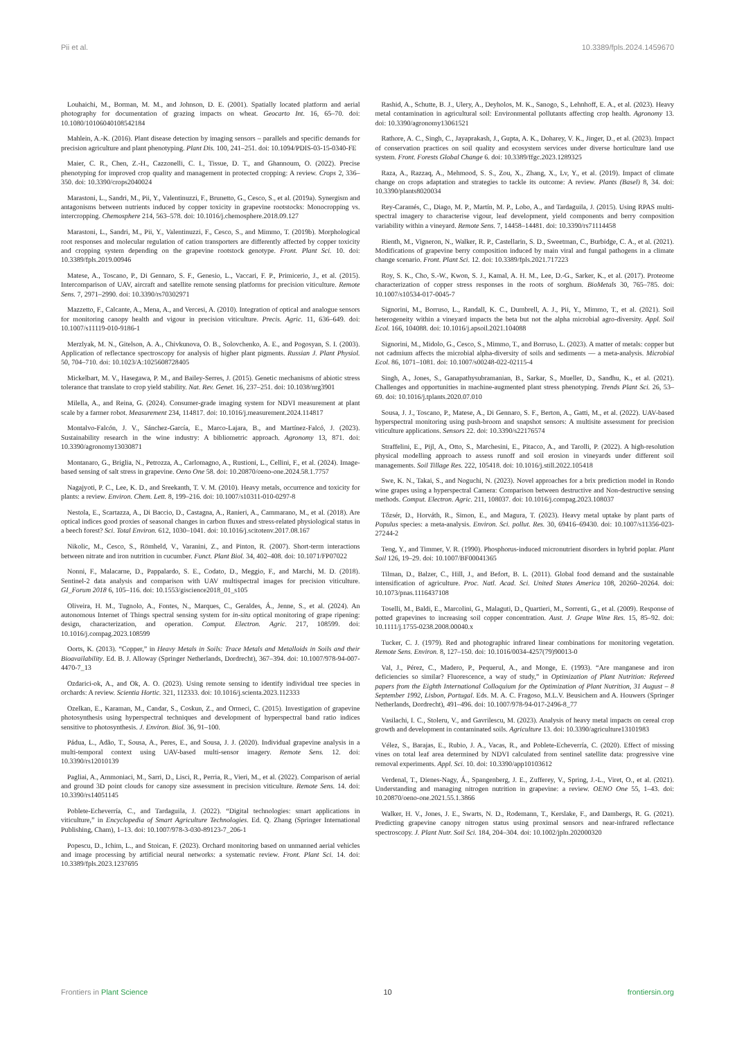Pii et al. 10.3389/fpls.2024.1459670
Louhaichi, M., Borman, M. M., and Johnson, D. E. (2001). Spatially located platform and aerial photography for documentation of grazing impacts on wheat. Geocarto Int. 16, 65–70. doi: 10.1080/10106040108542184
Mahlein, A.-K. (2016). Plant disease detection by imaging sensors – parallels and specific demands for precision agriculture and plant phenotyping. Plant Dis. 100, 241–251. doi: 10.1094/PDIS-03-15-0340-FE
Maier, C. R., Chen, Z.-H., Cazzonelli, C. I., Tissue, D. T., and Ghannoum, O. (2022). Precise phenotyping for improved crop quality and management in protected cropping: A review. Crops 2, 336–350. doi: 10.3390/crops2040024
Marastoni, L., Sandri, M., Pii, Y., Valentinuzzi, F., Brunetto, G., Cesco, S., et al. (2019a). Synergism and antagonisms between nutrients induced by copper toxicity in grapevine rootstocks: Monocropping vs. intercropping. Chemosphere 214, 563–578. doi: 10.1016/j.chemosphere.2018.09.127
Marastoni, L., Sandri, M., Pii, Y., Valentinuzzi, F., Cesco, S., and Mimmo, T. (2019b). Morphological root responses and molecular regulation of cation transporters are differently affected by copper toxicity and cropping system depending on the grapevine rootstock genotype. Front. Plant Sci. 10. doi: 10.3389/fpls.2019.00946
Matese, A., Toscano, P., Di Gennaro, S. F., Genesio, L., Vaccari, F. P., Primicerio, J., et al. (2015). Intercomparison of UAV, aircraft and satellite remote sensing platforms for precision viticulture. Remote Sens. 7, 2971–2990. doi: 10.3390/rs70302971
Mazzetto, F., Calcante, A., Mena, A., and Vercesi, A. (2010). Integration of optical and analogue sensors for monitoring canopy health and vigour in precision viticulture. Precis. Agric. 11, 636–649. doi: 10.1007/s11119-010-9186-1
Merzlyak, M. N., Gitelson, A. A., Chivkunova, O. B., Solovchenko, A. E., and Pogosyan, S. I. (2003). Application of reflectance spectroscopy for analysis of higher plant pigments. Russian J. Plant Physiol. 50, 704–710. doi: 10.1023/A:1025608728405
Mickelbart, M. V., Hasegawa, P. M., and Bailey-Serres, J. (2015). Genetic mechanisms of abiotic stress tolerance that translate to crop yield stability. Nat. Rev. Genet. 16, 237–251. doi: 10.1038/nrg3901
Milella, A., and Reina, G. (2024). Consumer-grade imaging system for NDVI measurement at plant scale by a farmer robot. Measurement 234, 114817. doi: 10.1016/j.measurement.2024.114817
Montalvo-Falcón, J. V., Sánchez-García, E., Marco-Lajara, B., and Martínez-Falcó, J. (2023). Sustainability research in the wine industry: A bibliometric approach. Agronomy 13, 871. doi: 10.3390/agronomy13030871
Montanaro, G., Briglia, N., Petrozza, A., Carlomagno, A., Rustioni, L., Cellini, F., et al. (2024). Image-based sensing of salt stress in grapevine. Oeno One 58. doi: 10.20870/oeno-one.2024.58.1.7757
Nagajyoti, P. C., Lee, K. D., and Sreekanth, T. V. M. (2010). Heavy metals, occurrence and toxicity for plants: a review. Environ. Chem. Lett. 8, 199–216. doi: 10.1007/s10311-010-0297-8
Nestola, E., Scartazza, A., Di Baccio, D., Castagna, A., Ranieri, A., Cammarano, M., et al. (2018). Are optical indices good proxies of seasonal changes in carbon fluxes and stress-related physiological status in a beech forest? Sci. Total Environ. 612, 1030–1041. doi: 10.1016/j.scitotenv.2017.08.167
Nikolic, M., Cesco, S., Römheld, V., Varanini, Z., and Pinton, R. (2007). Short-term interactions between nitrate and iron nutrition in cucumber. Funct. Plant Biol. 34, 402–408. doi: 10.1071/FP07022
Nonni, F., Malacarne, D., Pappalardo, S. E., Codato, D., Meggio, F., and Marchi, M. D. (2018). Sentinel-2 data analysis and comparison with UAV multispectral images for precision viticulture. GI_Forum 2018 6, 105–116. doi: 10.1553/giscience2018_01_s105
Oliveira, H. M., Tugnolo, A., Fontes, N., Marques, C., Geraldes, Á., Jenne, S., et al. (2024). An autonomous Internet of Things spectral sensing system for in-situ optical monitoring of grape ripening: design, characterization, and operation. Comput. Electron. Agric. 217, 108599. doi: 10.1016/j.compag.2023.108599
Oorts, K. (2013). “Copper,” in Heavy Metals in Soils: Trace Metals and Metalloids in Soils and their Bioavailability. Ed. B. J. Alloway (Springer Netherlands, Dordrecht), 367–394. doi: 10.1007/978-94-007-4470-7_13
Ozdarici-ok, A., and Ok, A. O. (2023). Using remote sensing to identify individual tree species in orchards: A review. Scientia Hortic. 321, 112333. doi: 10.1016/j.scienta.2023.112333
Ozelkan, E., Karaman, M., Candar, S., Coskun, Z., and Ormeci, C. (2015). Investigation of grapevine photosynthesis using hyperspectral techniques and development of hyperspectral band ratio indices sensitive to photosynthesis. J. Environ. Biol. 36, 91–100.
Pádua, L., Adão, T., Sousa, A., Peres, E., and Sousa, J. J. (2020). Individual grapevine analysis in a multi-temporal context using UAV-based multi-sensor imagery. Remote Sens. 12. doi: 10.3390/rs12010139
Pagliai, A., Ammoniaci, M., Sarri, D., Lisci, R., Perria, R., Vieri, M., et al. (2022). Comparison of aerial and ground 3D point clouds for canopy size assessment in precision viticulture. Remote Sens. 14. doi: 10.3390/rs14051145
Poblete-Echeverría, C., and Tardaguila, J. (2022). “Digital technologies: smart applications in viticulture,” in Encyclopedia of Smart Agriculture Technologies. Ed. Q. Zhang (Springer International Publishing, Cham), 1–13. doi: 10.1007/978-3-030-89123-7_206-1
Popescu, D., Ichim, L., and Stoican, F. (2023). Orchard monitoring based on unmanned aerial vehicles and image processing by artificial neural networks: a systematic review. Front. Plant Sci. 14. doi: 10.3389/fpls.2023.1237695
Rashid, A., Schutte, B. J., Ulery, A., Deyholos, M. K., Sanogo, S., Lehnhoff, E. A., et al. (2023). Heavy metal contamination in agricultural soil: Environmental pollutants affecting crop health. Agronomy 13. doi: 10.3390/agronomy13061521
Rathore, A. C., Singh, C., Jayaprakash, J., Gupta, A. K., Doharey, V. K., Jinger, D., et al. (2023). Impact of conservation practices on soil quality and ecosystem services under diverse horticulture land use system. Front. Forests Global Change 6. doi: 10.3389/ffgc.2023.1289325
Raza, A., Razzaq, A., Mehmood, S. S., Zou, X., Zhang, X., Lv, Y., et al. (2019). Impact of climate change on crops adaptation and strategies to tackle its outcome: A review. Plants (Basel) 8, 34. doi: 10.3390/plants8020034
Rey-Caramés, C., Diago, M. P., Martín, M. P., Lobo, A., and Tardaguila, J. (2015). Using RPAS multi-spectral imagery to characterise vigour, leaf development, yield components and berry composition variability within a vineyard. Remote Sens. 7, 14458–14481. doi: 10.3390/rs71114458
Rienth, M., Vigneron, N., Walker, R. P., Castellarin, S. D., Sweetman, C., Burbidge, C. A., et al. (2021). Modifications of grapevine berry composition induced by main viral and fungal pathogens in a climate change scenario. Front. Plant Sci. 12. doi: 10.3389/fpls.2021.717223
Roy, S. K., Cho, S.-W., Kwon, S. J., Kamal, A. H. M., Lee, D.-G., Sarker, K., et al. (2017). Proteome characterization of copper stress responses in the roots of sorghum. BioMetals 30, 765–785. doi: 10.1007/s10534-017-0045-7
Signorini, M., Borruso, L., Randall, K. C., Dumbrell, A. J., Pii, Y., Mimmo, T., et al. (2021). Soil heterogeneity within a vineyard impacts the beta but not the alpha microbial agro-diversity. Appl. Soil Ecol. 166, 104088. doi: 10.1016/j.apsoil.2021.104088
Signorini, M., Midolo, G., Cesco, S., Mimmo, T., and Borruso, L. (2023). A matter of metals: copper but not cadmium affects the microbial alpha-diversity of soils and sediments — a meta-analysis. Microbial Ecol. 86, 1071–1081. doi: 10.1007/s00248-022-02115-4
Singh, A., Jones, S., Ganapathysubramanian, B., Sarkar, S., Mueller, D., Sandhu, K., et al. (2021). Challenges and opportunities in machine-augmented plant stress phenotyping. Trends Plant Sci. 26, 53–69. doi: 10.1016/j.tplants.2020.07.010
Sousa, J. J., Toscano, P., Matese, A., Di Gennaro, S. F., Berton, A., Gatti, M., et al. (2022). UAV-based hyperspectral monitoring using push-broom and snapshot sensors: A multisite assessment for precision viticulture applications. Sensors 22. doi: 10.3390/s22176574
Straffelini, E., Pijl, A., Otto, S., Marchesini, E., Pitacco, A., and Tarolli, P. (2022). A high-resolution physical modelling approach to assess runoff and soil erosion in vineyards under different soil managements. Soil Tillage Res. 222, 105418. doi: 10.1016/j.still.2022.105418
Swe, K. N., Takai, S., and Noguchi, N. (2023). Novel approaches for a brix prediction model in Rondo wine grapes using a hyperspectral Camera: Comparison between destructive and Non-destructive sensing methods. Comput. Electron. Agric. 211, 108037. doi: 10.1016/j.compag.2023.108037
Tőzsér, D., Horváth, R., Simon, E., and Magura, T. (2023). Heavy metal uptake by plant parts of Populus species: a meta-analysis. Environ. Sci. pollut. Res. 30, 69416–69430. doi: 10.1007/s11356-023-27244-2
Teng, Y., and Timmer, V. R. (1990). Phosphorus-induced micronutrient disorders in hybrid poplar. Plant Soil 126, 19–29. doi: 10.1007/BF00041365
Tilman, D., Balzer, C., Hill, J., and Befort, B. L. (2011). Global food demand and the sustainable intensification of agriculture. Proc. Natl. Acad. Sci. United States America 108, 20260–20264. doi: 10.1073/pnas.1116437108
Toselli, M., Baldi, E., Marcolini, G., Malaguti, D., Quartieri, M., Sorrenti, G., et al. (2009). Response of potted grapevines to increasing soil copper concentration. Aust. J. Grape Wine Res. 15, 85–92. doi: 10.1111/j.1755-0238.2008.00040.x
Tucker, C. J. (1979). Red and photographic infrared linear combinations for monitoring vegetation. Remote Sens. Environ. 8, 127–150. doi: 10.1016/0034-4257(79)90013-0
Val, J., Pérez, C., Madero, P., Pequerul, A., and Monge, E. (1993). “Are manganese and iron deficiencies so similar? Fluorescence, a way of study,” in Optimization of Plant Nutrition: Refereed papers from the Eighth International Colloquium for the Optimization of Plant Nutrition, 31 August – 8 September 1992, Lisbon, Portugal. Eds. M. A. C. Fragoso, M.L.V. Beusichem and A. Houwers (Springer Netherlands, Dordrecht), 491–496. doi: 10.1007/978-94-017-2496-8_77
Vasilachi, I. C., Stoleru, V., and Gavrilescu, M. (2023). Analysis of heavy metal impacts on cereal crop growth and development in contaminated soils. Agriculture 13. doi: 10.3390/agriculture13101983
Vélez, S., Barajas, E., Rubio, J. A., Vacas, R., and Poblete-Echeverría, C. (2020). Effect of missing vines on total leaf area determined by NDVI calculated from sentinel satellite data: progressive vine removal experiments. Appl. Sci. 10. doi: 10.3390/app10103612
Verdenal, T., Dienes-Nagy, Á., Spangenberg, J. E., Zufferey, V., Spring, J.-L., Viret, O., et al. (2021). Understanding and managing nitrogen nutrition in grapevine: a review. OENO One 55, 1–43. doi: 10.20870/oeno-one.2021.55.1.3866
Walker, H. V., Jones, J. E., Swarts, N. D., Rodemann, T., Kerslake, F., and Dambergs, R. G. (2021). Predicting grapevine canopy nitrogen status using proximal sensors and near-infrared reflectance spectroscopy. J. Plant Nutr. Soil Sci. 184, 204–304. doi: 10.1002/jpln.202000320
Frontiers in Plant Science 10 frontiersin.org